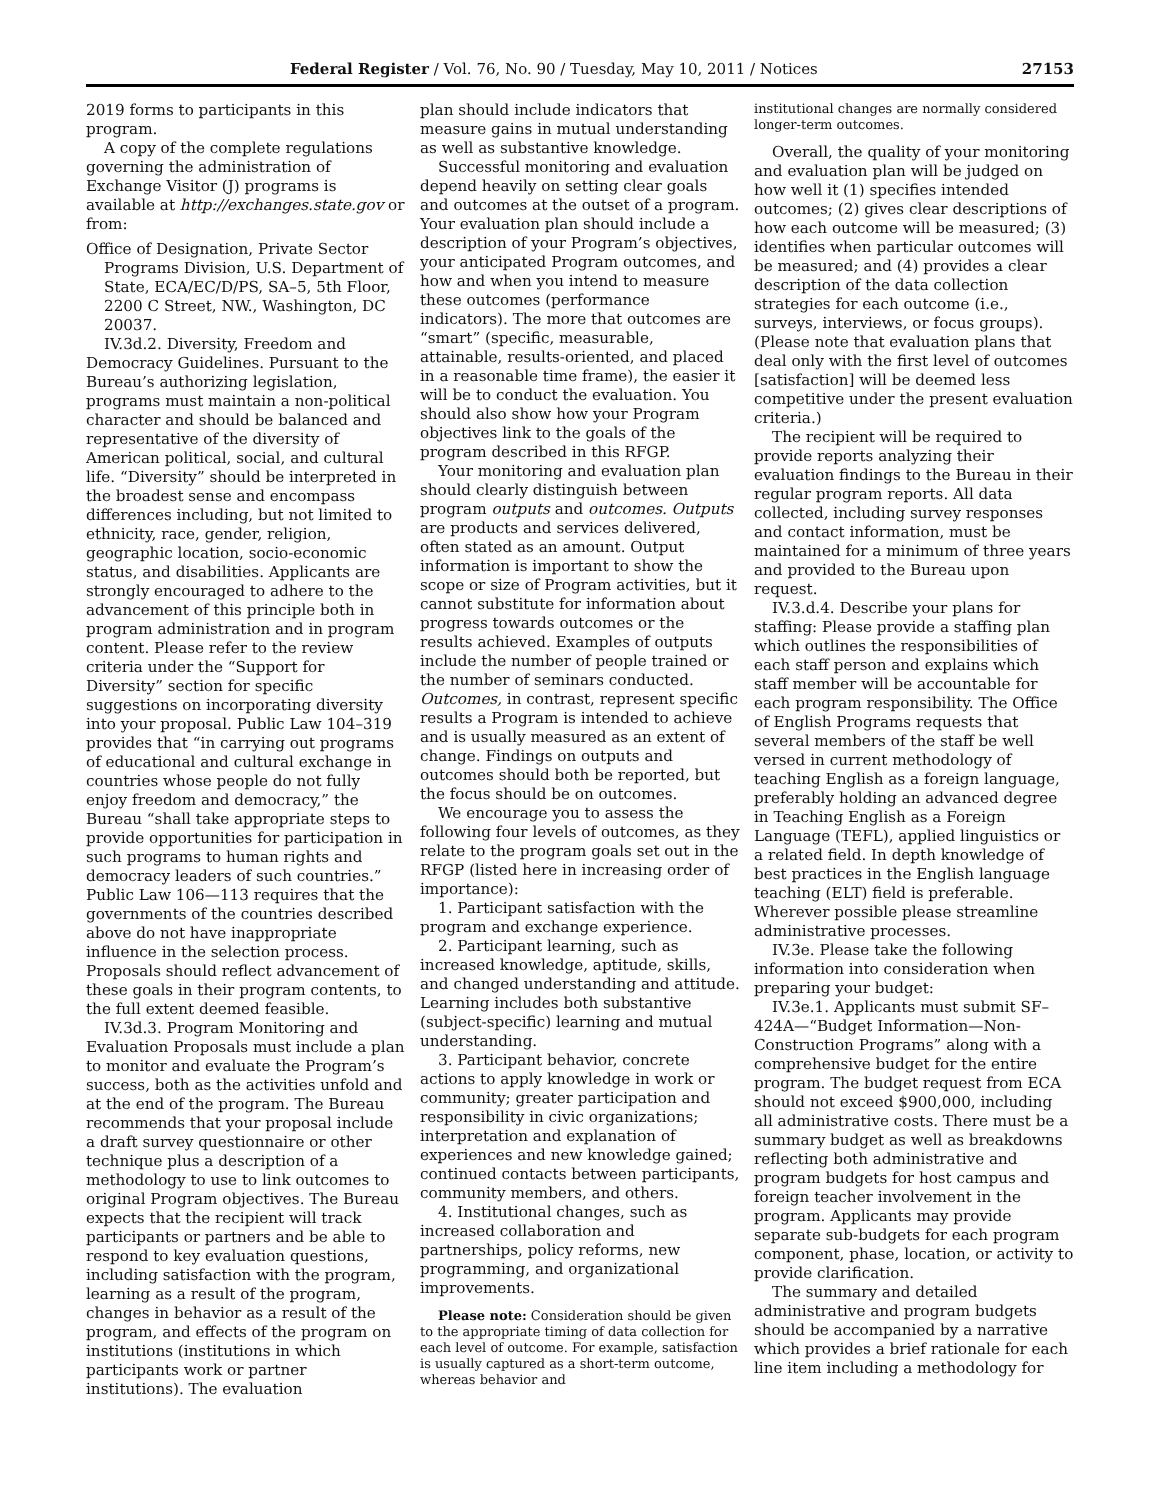Federal Register / Vol. 76, No. 90 / Tuesday, May 10, 2011 / Notices 27153
2019 forms to participants in this program.
A copy of the complete regulations governing the administration of Exchange Visitor (J) programs is available at http://exchanges.state.gov or from:
Office of Designation, Private Sector Programs Division, U.S. Department of State, ECA/EC/D/PS, SA–5, 5th Floor, 2200 C Street, NW., Washington, DC 20037.
IV.3d.2. Diversity, Freedom and Democracy Guidelines. Pursuant to the Bureau’s authorizing legislation, programs must maintain a non-political character and should be balanced and representative of the diversity of American political, social, and cultural life. “Diversity” should be interpreted in the broadest sense and encompass differences including, but not limited to ethnicity, race, gender, religion, geographic location, socio-economic status, and disabilities. Applicants are strongly encouraged to adhere to the advancement of this principle both in program administration and in program content. Please refer to the review criteria under the “Support for Diversity” section for specific suggestions on incorporating diversity into your proposal. Public Law 104–319 provides that “in carrying out programs of educational and cultural exchange in countries whose people do not fully enjoy freedom and democracy,” the Bureau “shall take appropriate steps to provide opportunities for participation in such programs to human rights and democracy leaders of such countries.” Public Law 106—113 requires that the governments of the countries described above do not have inappropriate influence in the selection process. Proposals should reflect advancement of these goals in their program contents, to the full extent deemed feasible.
IV.3d.3. Program Monitoring and Evaluation Proposals must include a plan to monitor and evaluate the Program’s success, both as the activities unfold and at the end of the program. The Bureau recommends that your proposal include a draft survey questionnaire or other technique plus a description of a methodology to use to link outcomes to original Program objectives. The Bureau expects that the recipient will track participants or partners and be able to respond to key evaluation questions, including satisfaction with the program, learning as a result of the program, changes in behavior as a result of the program, and effects of the program on institutions (institutions in which participants work or partner institutions). The evaluation
plan should include indicators that measure gains in mutual understanding as well as substantive knowledge.
Successful monitoring and evaluation depend heavily on setting clear goals and outcomes at the outset of a program. Your evaluation plan should include a description of your Program’s objectives, your anticipated Program outcomes, and how and when you intend to measure these outcomes (performance indicators). The more that outcomes are “smart” (specific, measurable, attainable, results-oriented, and placed in a reasonable time frame), the easier it will be to conduct the evaluation. You should also show how your Program objectives link to the goals of the program described in this RFGP.
Your monitoring and evaluation plan should clearly distinguish between program outputs and outcomes. Outputs are products and services delivered, often stated as an amount. Output information is important to show the scope or size of Program activities, but it cannot substitute for information about progress towards outcomes or the results achieved. Examples of outputs include the number of people trained or the number of seminars conducted. Outcomes, in contrast, represent specific results a Program is intended to achieve and is usually measured as an extent of change. Findings on outputs and outcomes should both be reported, but the focus should be on outcomes.
We encourage you to assess the following four levels of outcomes, as they relate to the program goals set out in the RFGP (listed here in increasing order of importance):
1. Participant satisfaction with the program and exchange experience.
2. Participant learning, such as increased knowledge, aptitude, skills, and changed understanding and attitude. Learning includes both substantive (subject-specific) learning and mutual understanding.
3. Participant behavior, concrete actions to apply knowledge in work or community; greater participation and responsibility in civic organizations; interpretation and explanation of experiences and new knowledge gained; continued contacts between participants, community members, and others.
4. Institutional changes, such as increased collaboration and partnerships, policy reforms, new programming, and organizational improvements.
Please note: Consideration should be given to the appropriate timing of data collection for each level of outcome. For example, satisfaction is usually captured as a short-term outcome, whereas behavior and
institutional changes are normally considered longer-term outcomes.
Overall, the quality of your monitoring and evaluation plan will be judged on how well it (1) specifies intended outcomes; (2) gives clear descriptions of how each outcome will be measured; (3) identifies when particular outcomes will be measured; and (4) provides a clear description of the data collection strategies for each outcome (i.e., surveys, interviews, or focus groups). (Please note that evaluation plans that deal only with the first level of outcomes [satisfaction] will be deemed less competitive under the present evaluation criteria.)
The recipient will be required to provide reports analyzing their evaluation findings to the Bureau in their regular program reports. All data collected, including survey responses and contact information, must be maintained for a minimum of three years and provided to the Bureau upon request.
IV.3.d.4. Describe your plans for staffing: Please provide a staffing plan which outlines the responsibilities of each staff person and explains which staff member will be accountable for each program responsibility. The Office of English Programs requests that several members of the staff be well versed in current methodology of teaching English as a foreign language, preferably holding an advanced degree in Teaching English as a Foreign Language (TEFL), applied linguistics or a related field. In depth knowledge of best practices in the English language teaching (ELT) field is preferable. Wherever possible please streamline administrative processes.
IV.3e. Please take the following information into consideration when preparing your budget:
IV.3e.1. Applicants must submit SF–424A—“Budget Information—Non-Construction Programs” along with a comprehensive budget for the entire program. The budget request from ECA should not exceed $900,000, including all administrative costs. There must be a summary budget as well as breakdowns reflecting both administrative and program budgets for host campus and foreign teacher involvement in the program. Applicants may provide separate sub-budgets for each program component, phase, location, or activity to provide clarification.
The summary and detailed administrative and program budgets should be accompanied by a narrative which provides a brief rationale for each line item including a methodology for